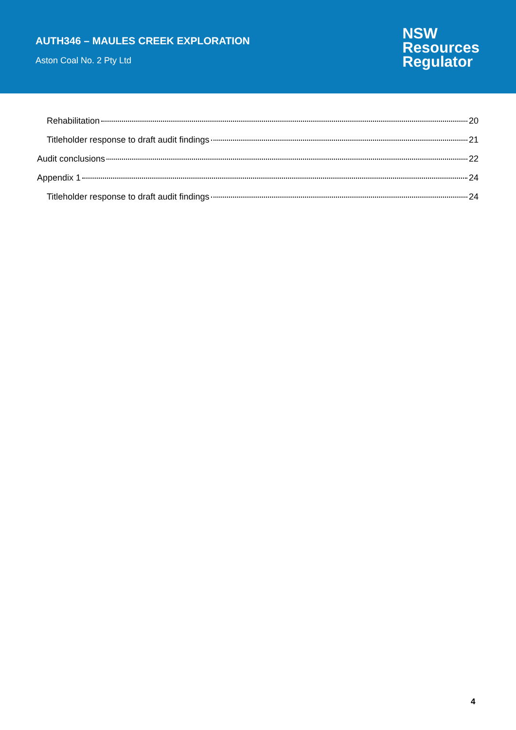AUTH346 – MAULES CREEK EXPLORATION
Aston Coal No. 2 Pty Ltd
NSW
Resources
Regulator
Rehabilitation 20
Titleholder response to draft audit findings 21
Audit conclusions 22
Appendix 1 24
Titleholder response to draft audit findings 24
4